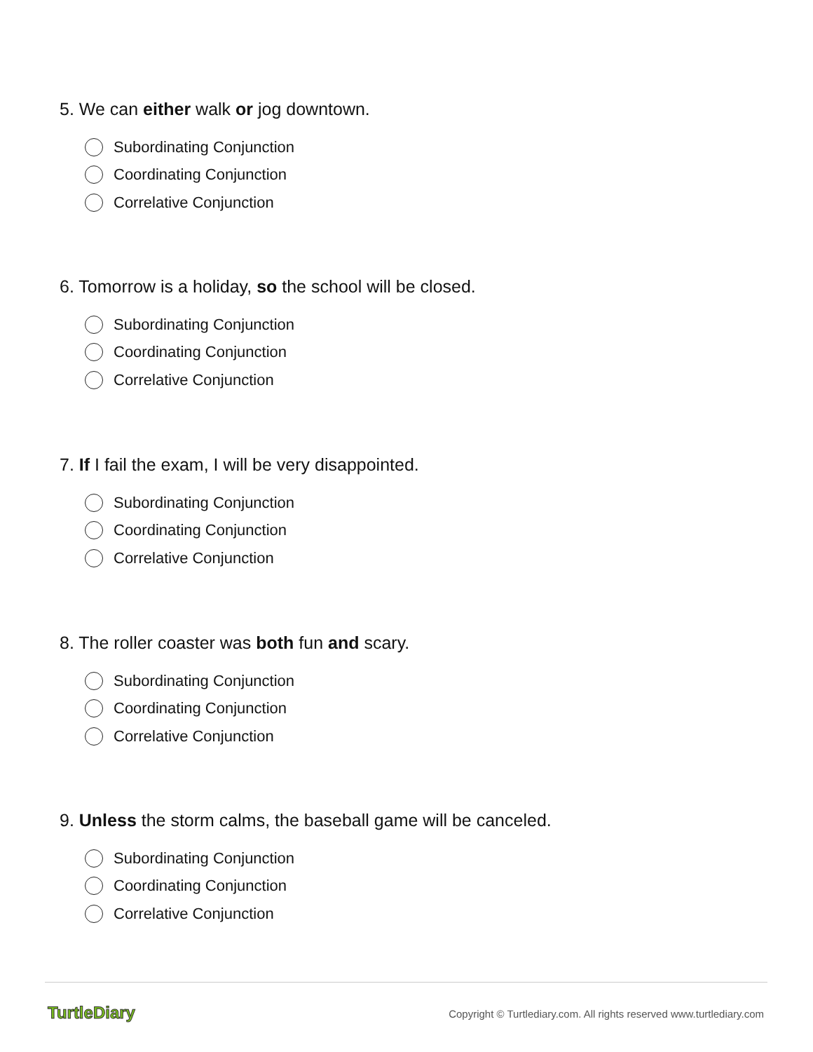5. We can either walk or jog downtown.
Subordinating Conjunction
Coordinating Conjunction
Correlative Conjunction
6. Tomorrow is a holiday, so the school will be closed.
Subordinating Conjunction
Coordinating Conjunction
Correlative Conjunction
7. If I fail the exam, I will be very disappointed.
Subordinating Conjunction
Coordinating Conjunction
Correlative Conjunction
8. The roller coaster was both fun and scary.
Subordinating Conjunction
Coordinating Conjunction
Correlative Conjunction
9. Unless the storm calms, the baseball game will be canceled.
Subordinating Conjunction
Coordinating Conjunction
Correlative Conjunction
TurtleDiary
Copyright © Turtlediary.com. All rights reserved www.turtlediary.com